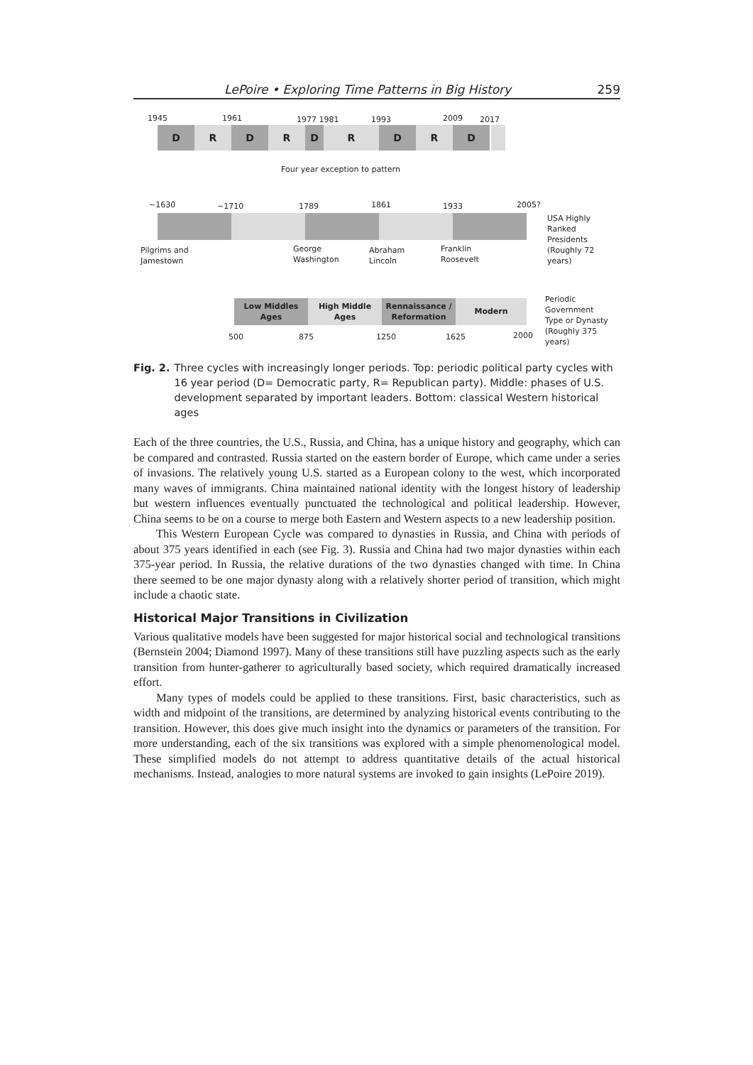LePoire • Exploring Time Patterns in Big History 259
1945 1961 1977 1981 1993 2009 2017
D R D R D R D R D
Four year exception to pattern
~1630 ~1710 1789 1861 1933 2005?
USA Highly
Ranked
Presidents
(Roughly 72
years)
Pilgrims and
Jamestown
George
Washington
Abraham
Lincoln
Franklin
Roosevelt
Low Middles
Ages
High Middle
Ages
Rennaissance /
Reformation
Modern
Periodic
Government
Type or Dynasty
(Roughly 375
years)
500 875 1250 1625 2000
Fig. 2. Three cycles with increasingly longer periods. Top: periodic political party cycles with 16 year period (D= Democratic party, R= Republican party). Middle: phases of U.S. development separated by important leaders. Bottom: classical Western historical ages
Each of the three countries, the U.S., Russia, and China, has a unique history and geography, which can be compared and contrasted. Russia started on the eastern border of Europe, which came under a series of invasions. The relatively young U.S. started as a European colony to the west, which incorporated many waves of immigrants. China maintained national identity with the longest history of leadership but western influences eventually punctuated the technological and political leadership. However, China seems to be on a course to merge both Eastern and Western aspects to a new leadership position.
This Western European Cycle was compared to dynasties in Russia, and China with periods of about 375 years identified in each (see Fig. 3). Russia and China had two major dynasties within each 375-year period. In Russia, the relative durations of the two dynasties changed with time. In China there seemed to be one major dynasty along with a relatively shorter period of transition, which might include a chaotic state.
Historical Major Transitions in Civilization
Various qualitative models have been suggested for major historical social and technological transitions (Bernstein 2004; Diamond 1997). Many of these transitions still have puzzling aspects such as the early transition from hunter-gatherer to agriculturally based society, which required dramatically increased effort.
Many types of models could be applied to these transitions. First, basic characteristics, such as width and midpoint of the transitions, are determined by analyzing historical events contributing to the transition. However, this does give much insight into the dynamics or parameters of the transition. For more understanding, each of the six transitions was explored with a simple phenomenological model. These simplified models do not attempt to address quantitative details of the actual historical mechanisms. Instead, analogies to more natural systems are invoked to gain insights (LePoire 2019).